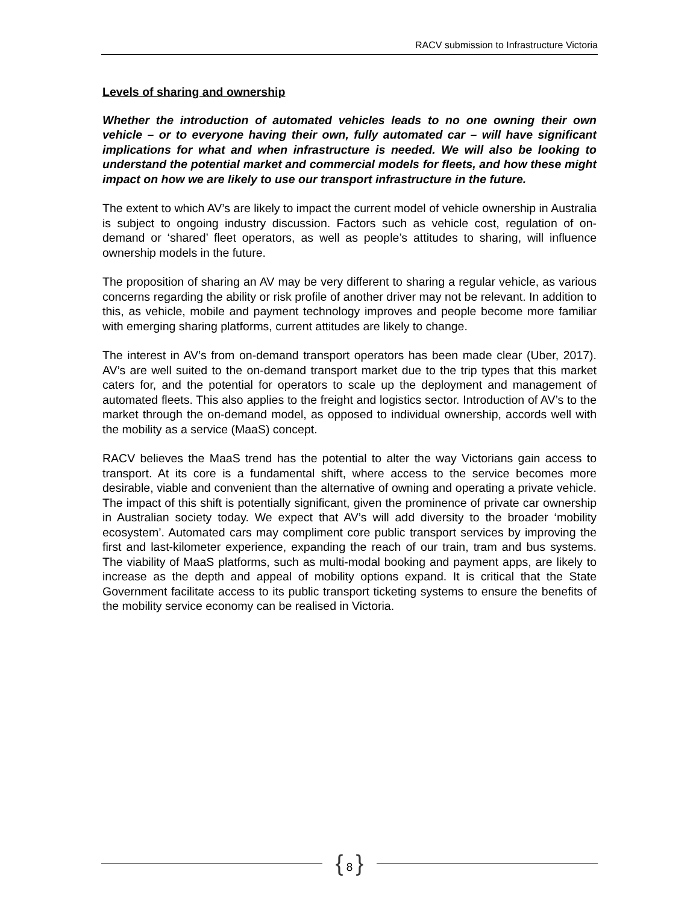RACV submission to Infrastructure Victoria
Levels of sharing and ownership
Whether the introduction of automated vehicles leads to no one owning their own vehicle – or to everyone having their own, fully automated car – will have significant implications for what and when infrastructure is needed. We will also be looking to understand the potential market and commercial models for fleets, and how these might impact on how we are likely to use our transport infrastructure in the future.
The extent to which AV’s are likely to impact the current model of vehicle ownership in Australia is subject to ongoing industry discussion. Factors such as vehicle cost, regulation of on-demand or ‘shared’ fleet operators, as well as people’s attitudes to sharing, will influence ownership models in the future.
The proposition of sharing an AV may be very different to sharing a regular vehicle, as various concerns regarding the ability or risk profile of another driver may not be relevant. In addition to this, as vehicle, mobile and payment technology improves and people become more familiar with emerging sharing platforms, current attitudes are likely to change.
The interest in AV’s from on-demand transport operators has been made clear (Uber, 2017). AV’s are well suited to the on-demand transport market due to the trip types that this market caters for, and the potential for operators to scale up the deployment and management of automated fleets. This also applies to the freight and logistics sector. Introduction of AV’s to the market through the on-demand model, as opposed to individual ownership, accords well with the mobility as a service (MaaS) concept.
RACV believes the MaaS trend has the potential to alter the way Victorians gain access to transport. At its core is a fundamental shift, where access to the service becomes more desirable, viable and convenient than the alternative of owning and operating a private vehicle. The impact of this shift is potentially significant, given the prominence of private car ownership in Australian society today. We expect that AV’s will add diversity to the broader ‘mobility ecosystem’. Automated cars may compliment core public transport services by improving the first and last-kilometer experience, expanding the reach of our train, tram and bus systems. The viability of MaaS platforms, such as multi-modal booking and payment apps, are likely to increase as the depth and appeal of mobility options expand. It is critical that the State Government facilitate access to its public transport ticketing systems to ensure the benefits of the mobility service economy can be realised in Victoria.
{ 8 }